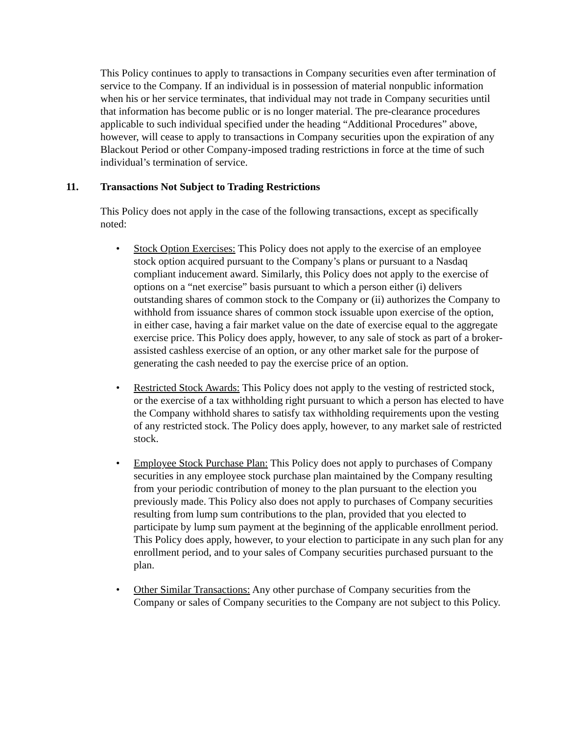This Policy continues to apply to transactions in Company securities even after termination of service to the Company. If an individual is in possession of material nonpublic information when his or her service terminates, that individual may not trade in Company securities until that information has become public or is no longer material. The pre-clearance procedures applicable to such individual specified under the heading “Additional Procedures” above, however, will cease to apply to transactions in Company securities upon the expiration of any Blackout Period or other Company-imposed trading restrictions in force at the time of such individual’s termination of service.
11. Transactions Not Subject to Trading Restrictions
This Policy does not apply in the case of the following transactions, except as specifically noted:
• Stock Option Exercises: This Policy does not apply to the exercise of an employee stock option acquired pursuant to the Company’s plans or pursuant to a Nasdaq compliant inducement award. Similarly, this Policy does not apply to the exercise of options on a “net exercise” basis pursuant to which a person either (i) delivers outstanding shares of common stock to the Company or (ii) authorizes the Company to withhold from issuance shares of common stock issuable upon exercise of the option, in either case, having a fair market value on the date of exercise equal to the aggregate exercise price. This Policy does apply, however, to any sale of stock as part of a broker-assisted cashless exercise of an option, or any other market sale for the purpose of generating the cash needed to pay the exercise price of an option.
• Restricted Stock Awards: This Policy does not apply to the vesting of restricted stock, or the exercise of a tax withholding right pursuant to which a person has elected to have the Company withhold shares to satisfy tax withholding requirements upon the vesting of any restricted stock. The Policy does apply, however, to any market sale of restricted stock.
• Employee Stock Purchase Plan: This Policy does not apply to purchases of Company securities in any employee stock purchase plan maintained by the Company resulting from your periodic contribution of money to the plan pursuant to the election you previously made. This Policy also does not apply to purchases of Company securities resulting from lump sum contributions to the plan, provided that you elected to participate by lump sum payment at the beginning of the applicable enrollment period. This Policy does apply, however, to your election to participate in any such plan for any enrollment period, and to your sales of Company securities purchased pursuant to the plan.
• Other Similar Transactions: Any other purchase of Company securities from the Company or sales of Company securities to the Company are not subject to this Policy.